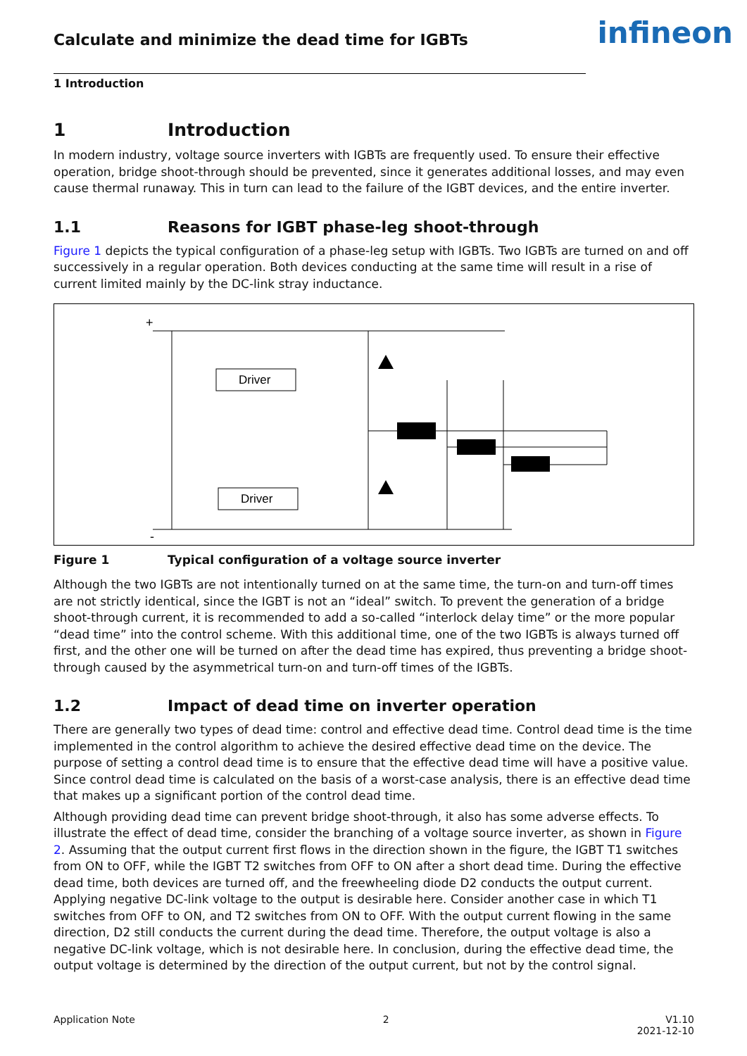infineon
Calculate and minimize the dead time for IGBTs
1 Introduction
1 Introduction
In modern industry, voltage source inverters with IGBTs are frequently used. To ensure their effective operation, bridge shoot-through should be prevented, since it generates additional losses, and may even cause thermal runaway. This in turn can lead to the failure of the IGBT devices, and the entire inverter.
1.1 Reasons for IGBT phase-leg shoot-through
Figure 1 depicts the typical configuration of a phase-leg setup with IGBTs. Two IGBTs are turned on and off successively in a regular operation. Both devices conducting at the same time will result in a rise of current limited mainly by the DC-link stray inductance.
+
-
Driver
Driver
Figure 1 Typical configuration of a voltage source inverter
Although the two IGBTs are not intentionally turned on at the same time, the turn-on and turn-off times are not strictly identical, since the IGBT is not an “ideal” switch. To prevent the generation of a bridge shoot-through current, it is recommended to add a so-called “interlock delay time” or the more popular “dead time” into the control scheme. With this additional time, one of the two IGBTs is always turned off first, and the other one will be turned on after the dead time has expired, thus preventing a bridge shoot-through caused by the asymmetrical turn-on and turn-off times of the IGBTs.
1.2 Impact of dead time on inverter operation
There are generally two types of dead time: control and effective dead time. Control dead time is the time implemented in the control algorithm to achieve the desired effective dead time on the device. The purpose of setting a control dead time is to ensure that the effective dead time will have a positive value. Since control dead time is calculated on the basis of a worst-case analysis, there is an effective dead time that makes up a significant portion of the control dead time.
Although providing dead time can prevent bridge shoot-through, it also has some adverse effects. To illustrate the effect of dead time, consider the branching of a voltage source inverter, as shown in Figure 2. Assuming that the output current first flows in the direction shown in the figure, the IGBT T1 switches from ON to OFF, while the IGBT T2 switches from OFF to ON after a short dead time. During the effective dead time, both devices are turned off, and the freewheeling diode D2 conducts the output current. Applying negative DC-link voltage to the output is desirable here. Consider another case in which T1 switches from OFF to ON, and T2 switches from ON to OFF. With the output current flowing in the same direction, D2 still conducts the current during the dead time. Therefore, the output voltage is also a negative DC-link voltage, which is not desirable here. In conclusion, during the effective dead time, the output voltage is determined by the direction of the output current, but not by the control signal.
Application Note 2 V1.10
2021-12-10